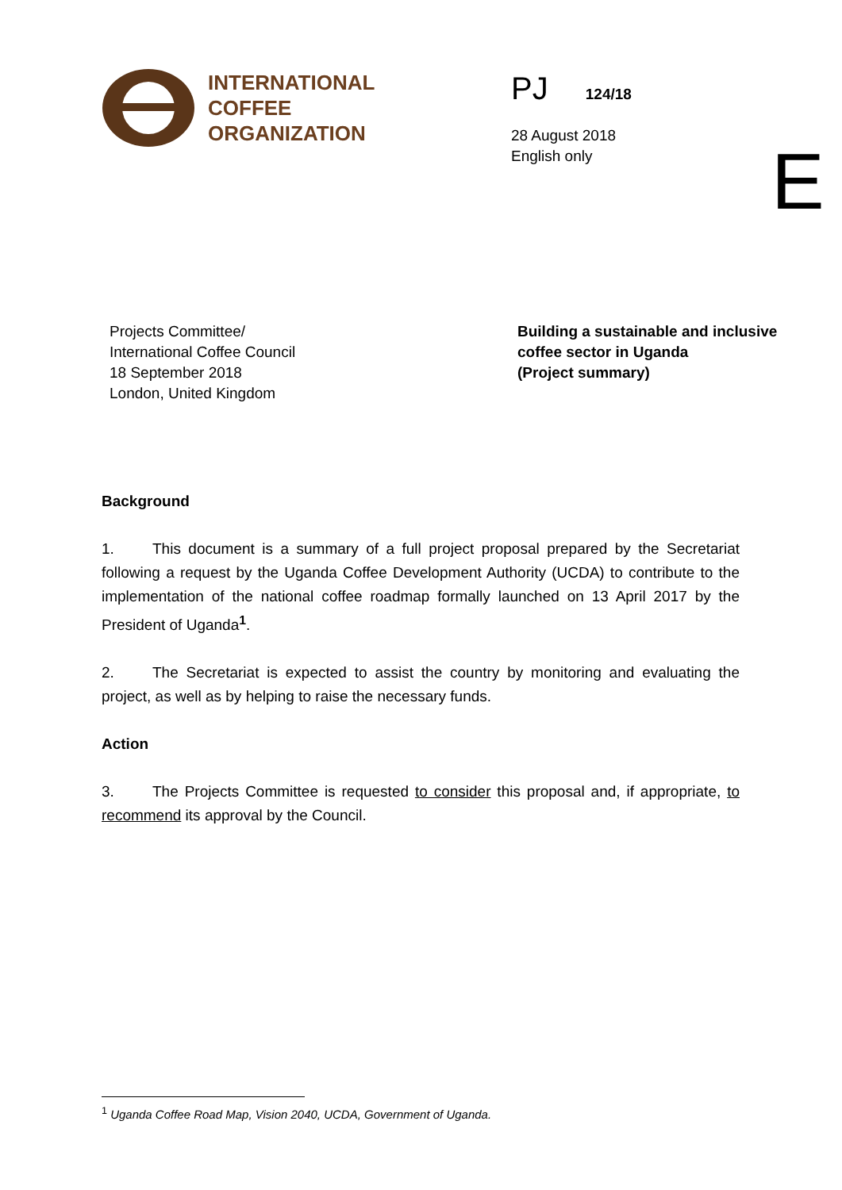INTERNATIONAL
COFFEE
ORGANIZATION
PJ 124/18
28 August 2018
English only
E
Projects Committee/
International Coffee Council
18 September 2018
London, United Kingdom
Building a sustainable and inclusive
coffee sector in Uganda
(Project summary)
Background
1. This document is a summary of a full project proposal prepared by the Secretariat following a request by the Uganda Coffee Development Authority (UCDA) to contribute to the implementation of the national coffee roadmap formally launched on 13 April 2017 by the President of Uganda<sup>1</sup>.
2. The Secretariat is expected to assist the country by monitoring and evaluating the project, as well as by helping to raise the necessary funds.
Action
3. The Projects Committee is requested to consider this proposal and, if appropriate, to recommend its approval by the Council.
<sup>1</sup> Uganda Coffee Road Map, Vision 2040, UCDA, Government of Uganda.